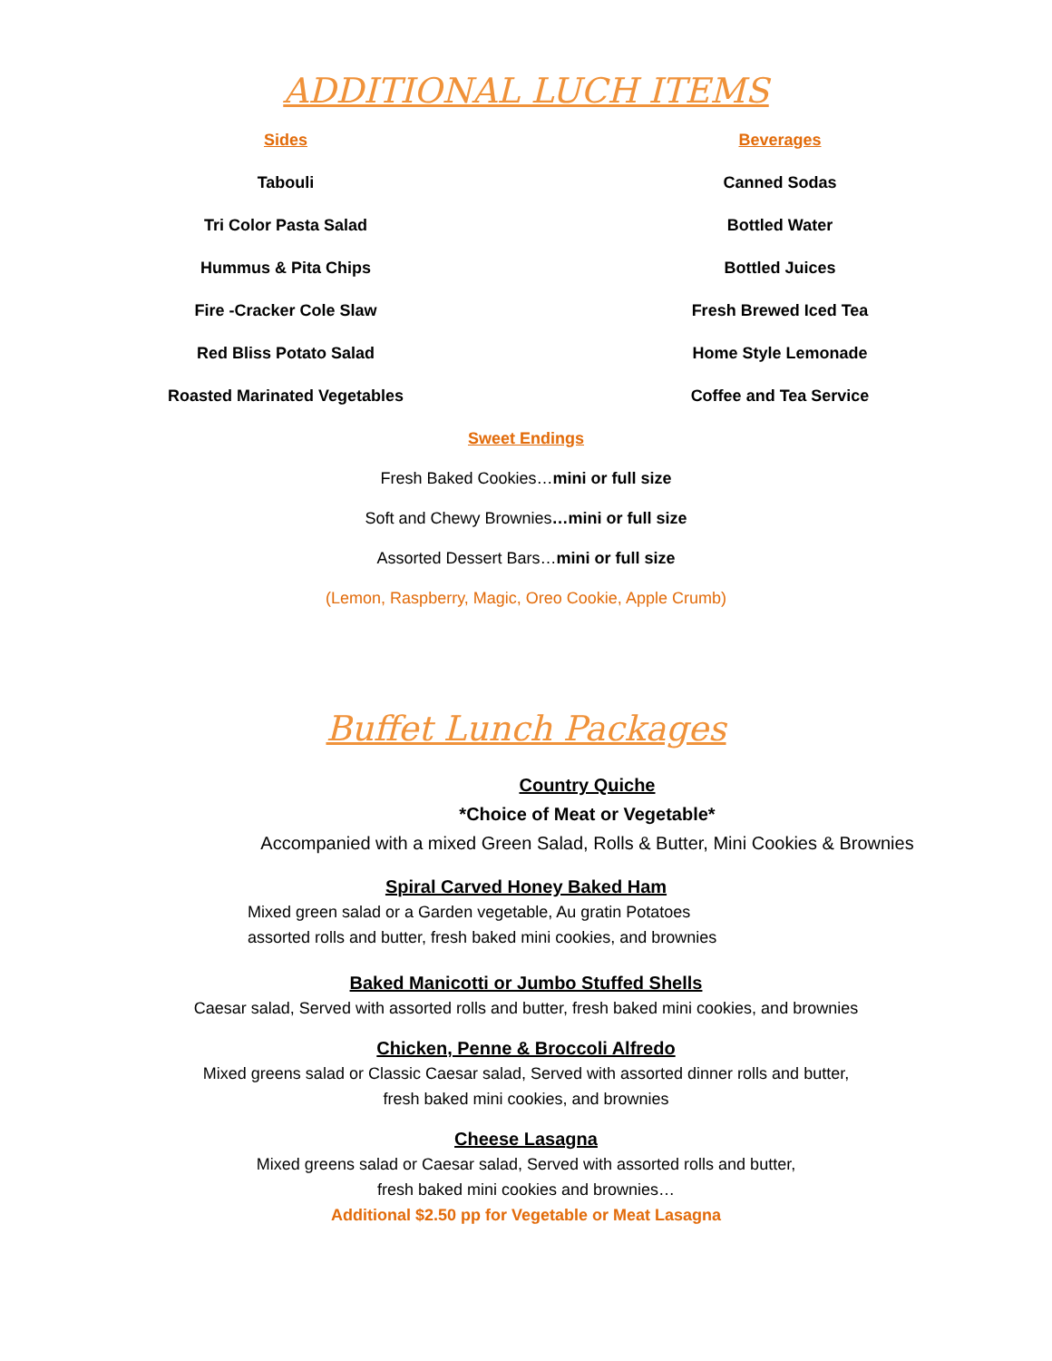ADDITIONAL LUCH ITEMS
Sides
Tabouli
Tri Color Pasta Salad
Hummus & Pita Chips
Fire -Cracker Cole Slaw
Red Bliss Potato Salad
Roasted Marinated Vegetables
Beverages
Canned Sodas
Bottled Water
Bottled Juices
Fresh Brewed Iced Tea
Home Style Lemonade
Coffee and Tea Service
Sweet Endings
Fresh Baked Cookies…mini or full size
Soft and Chewy Brownies…mini or full size
Assorted Dessert Bars…mini or full size
(Lemon, Raspberry, Magic, Oreo Cookie, Apple Crumb)
Buffet Lunch Packages
Country Quiche
*Choice of Meat or Vegetable*
Accompanied with a mixed Green Salad, Rolls & Butter, Mini Cookies & Brownies
Spiral Carved Honey Baked Ham
Mixed green salad or a Garden vegetable, Au gratin Potatoes
assorted rolls and butter, fresh baked mini cookies, and brownies
Baked Manicotti or Jumbo Stuffed Shells
Caesar salad, Served with assorted rolls and butter, fresh baked mini cookies, and brownies
Chicken, Penne & Broccoli Alfredo
Mixed greens salad or Classic Caesar salad, Served with assorted dinner rolls and butter,
fresh baked mini cookies, and brownies
Cheese Lasagna
Mixed greens salad or Caesar salad, Served with assorted rolls and butter,
fresh baked mini cookies and brownies…
Additional $2.50 pp for Vegetable or Meat Lasagna